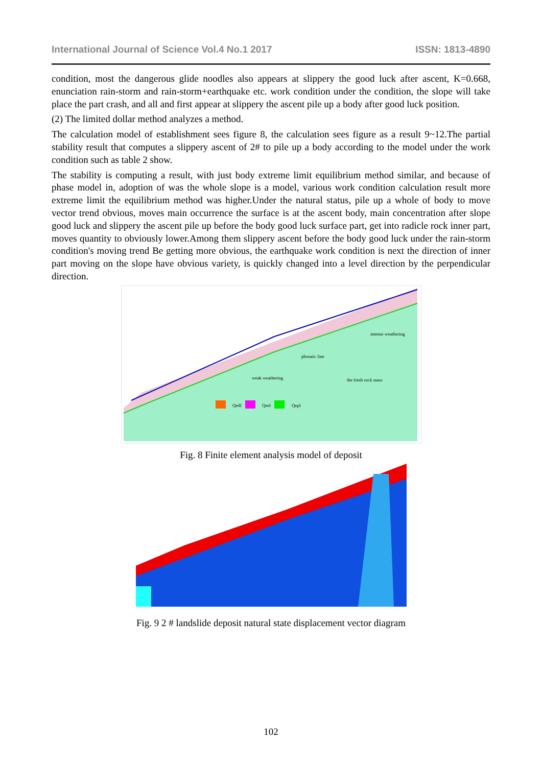International Journal of Science Vol.4 No.1 2017 ISSN: 1813-4890
condition, most the dangerous glide noodles also appears at slippery the good luck after ascent, K=0.668, enunciation rain-storm and rain-storm+earthquake etc. work condition under the condition, the slope will take place the part crash, and all and first appear at slippery the ascent pile up a body after good luck position.
(2) The limited dollar method analyzes a method.
The calculation model of establishment sees figure 8, the calculation sees figure as a result 9~12.The partial stability result that computes a slippery ascent of 2# to pile up a body according to the model under the work condition such as table 2 show.
The stability is computing a result, with just body extreme limit equilibrium method similar, and because of phase model in, adoption of was the whole slope is a model, various work condition calculation result more extreme limit the equilibrium method was higher.Under the natural status, pile up a whole of body to move vector trend obvious, moves main occurrence the surface is at the ascent body, main concentration after slope good luck and slippery the ascent pile up before the body good luck surface part, get into radicle rock inner part, moves quantity to obviously lower.Among them slippery ascent before the body good luck under the rain-storm condition's moving trend Be getting more obvious, the earthquake work condition is next the direction of inner part moving on the slope have obvious variety, is quickly changed into a level direction by the perpendicular direction.
Qedl
Qeel
Qepl
intense weathering
phreatic line
weak weathering
the fresh rock mass
Fig. 8 Finite element analysis model of deposit
Fig. 9 2 # landslide deposit natural state displacement vector diagram
102